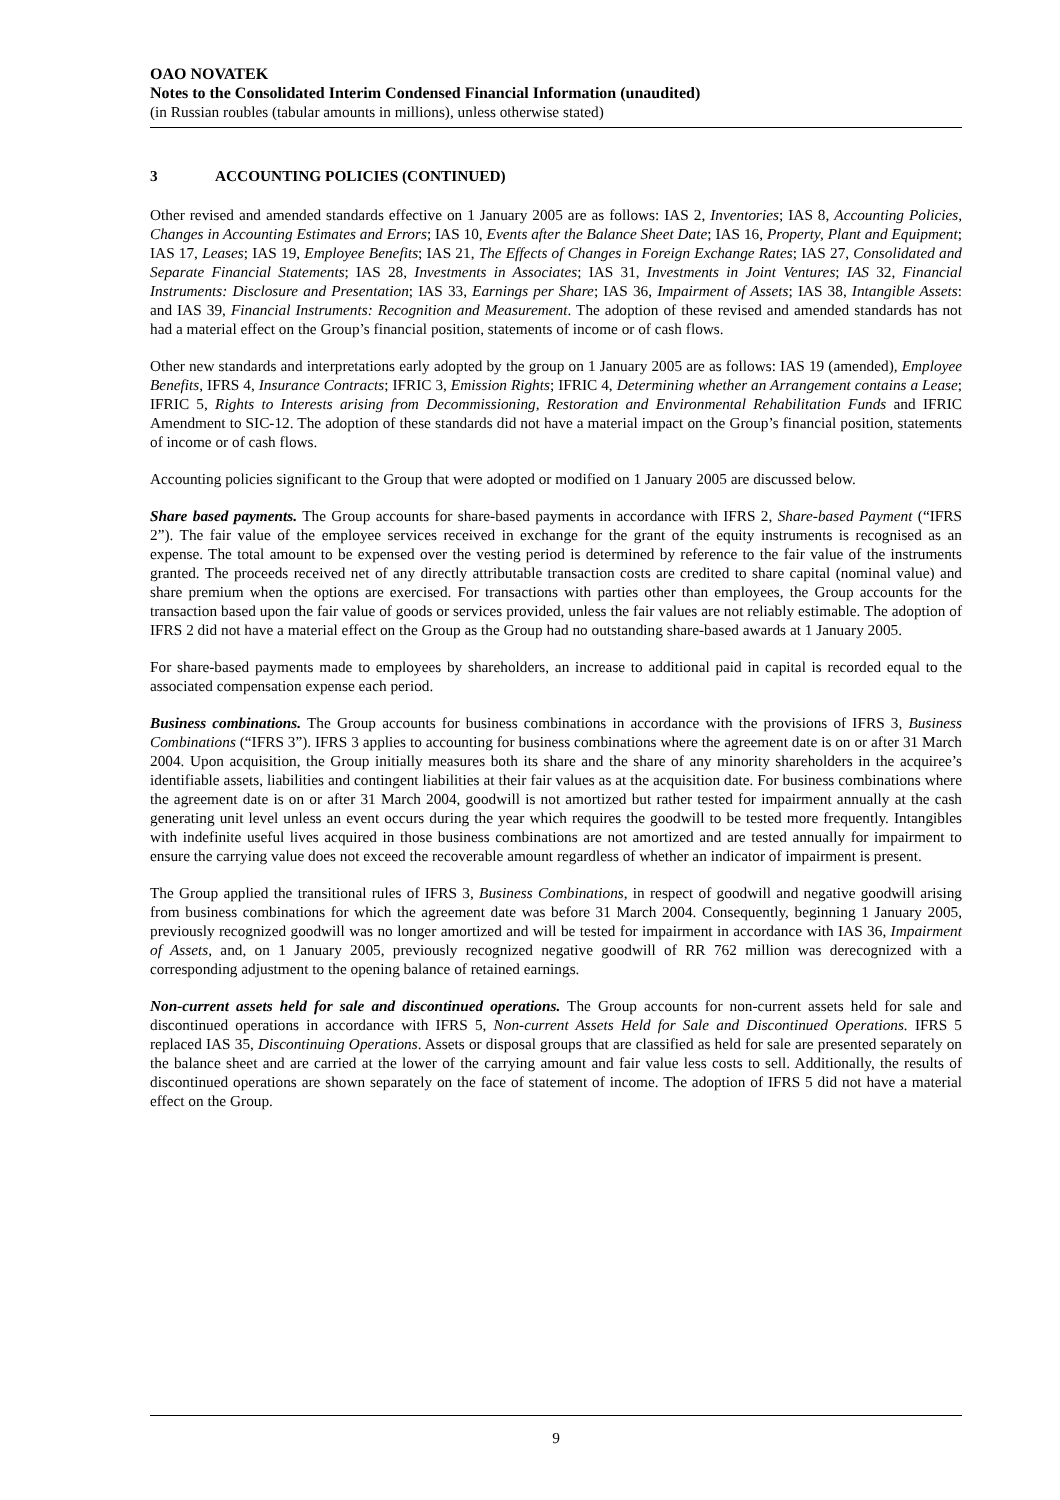OAO NOVATEK
Notes to the Consolidated Interim Condensed Financial Information (unaudited)
(in Russian roubles (tabular amounts in millions), unless otherwise stated)
3 ACCOUNTING POLICIES (CONTINUED)
Other revised and amended standards effective on 1 January 2005 are as follows: IAS 2, Inventories; IAS 8, Accounting Policies, Changes in Accounting Estimates and Errors; IAS 10, Events after the Balance Sheet Date; IAS 16, Property, Plant and Equipment; IAS 17, Leases; IAS 19, Employee Benefits; IAS 21, The Effects of Changes in Foreign Exchange Rates; IAS 27, Consolidated and Separate Financial Statements; IAS 28, Investments in Associates; IAS 31, Investments in Joint Ventures; IAS 32, Financial Instruments: Disclosure and Presentation; IAS 33, Earnings per Share; IAS 36, Impairment of Assets; IAS 38, Intangible Assets: and IAS 39, Financial Instruments: Recognition and Measurement. The adoption of these revised and amended standards has not had a material effect on the Group’s financial position, statements of income or of cash flows.
Other new standards and interpretations early adopted by the group on 1 January 2005 are as follows: IAS 19 (amended), Employee Benefits, IFRS 4, Insurance Contracts; IFRIC 3, Emission Rights; IFRIC 4, Determining whether an Arrangement contains a Lease; IFRIC 5, Rights to Interests arising from Decommissioning, Restoration and Environmental Rehabilitation Funds and IFRIC Amendment to SIC-12. The adoption of these standards did not have a material impact on the Group’s financial position, statements of income or of cash flows.
Accounting policies significant to the Group that were adopted or modified on 1 January 2005 are discussed below.
Share based payments. The Group accounts for share-based payments in accordance with IFRS 2, Share-based Payment (“IFRS 2”). The fair value of the employee services received in exchange for the grant of the equity instruments is recognised as an expense. The total amount to be expensed over the vesting period is determined by reference to the fair value of the instruments granted. The proceeds received net of any directly attributable transaction costs are credited to share capital (nominal value) and share premium when the options are exercised. For transactions with parties other than employees, the Group accounts for the transaction based upon the fair value of goods or services provided, unless the fair values are not reliably estimable. The adoption of IFRS 2 did not have a material effect on the Group as the Group had no outstanding share-based awards at 1 January 2005.
For share-based payments made to employees by shareholders, an increase to additional paid in capital is recorded equal to the associated compensation expense each period.
Business combinations. The Group accounts for business combinations in accordance with the provisions of IFRS 3, Business Combinations (“IFRS 3”). IFRS 3 applies to accounting for business combinations where the agreement date is on or after 31 March 2004. Upon acquisition, the Group initially measures both its share and the share of any minority shareholders in the acquiree’s identifiable assets, liabilities and contingent liabilities at their fair values as at the acquisition date. For business combinations where the agreement date is on or after 31 March 2004, goodwill is not amortized but rather tested for impairment annually at the cash generating unit level unless an event occurs during the year which requires the goodwill to be tested more frequently. Intangibles with indefinite useful lives acquired in those business combinations are not amortized and are tested annually for impairment to ensure the carrying value does not exceed the recoverable amount regardless of whether an indicator of impairment is present.
The Group applied the transitional rules of IFRS 3, Business Combinations, in respect of goodwill and negative goodwill arising from business combinations for which the agreement date was before 31 March 2004. Consequently, beginning 1 January 2005, previously recognized goodwill was no longer amortized and will be tested for impairment in accordance with IAS 36, Impairment of Assets, and, on 1 January 2005, previously recognized negative goodwill of RR 762 million was derecognized with a corresponding adjustment to the opening balance of retained earnings.
Non-current assets held for sale and discontinued operations. The Group accounts for non-current assets held for sale and discontinued operations in accordance with IFRS 5, Non-current Assets Held for Sale and Discontinued Operations. IFRS 5 replaced IAS 35, Discontinuing Operations. Assets or disposal groups that are classified as held for sale are presented separately on the balance sheet and are carried at the lower of the carrying amount and fair value less costs to sell. Additionally, the results of discontinued operations are shown separately on the face of statement of income. The adoption of IFRS 5 did not have a material effect on the Group.
9